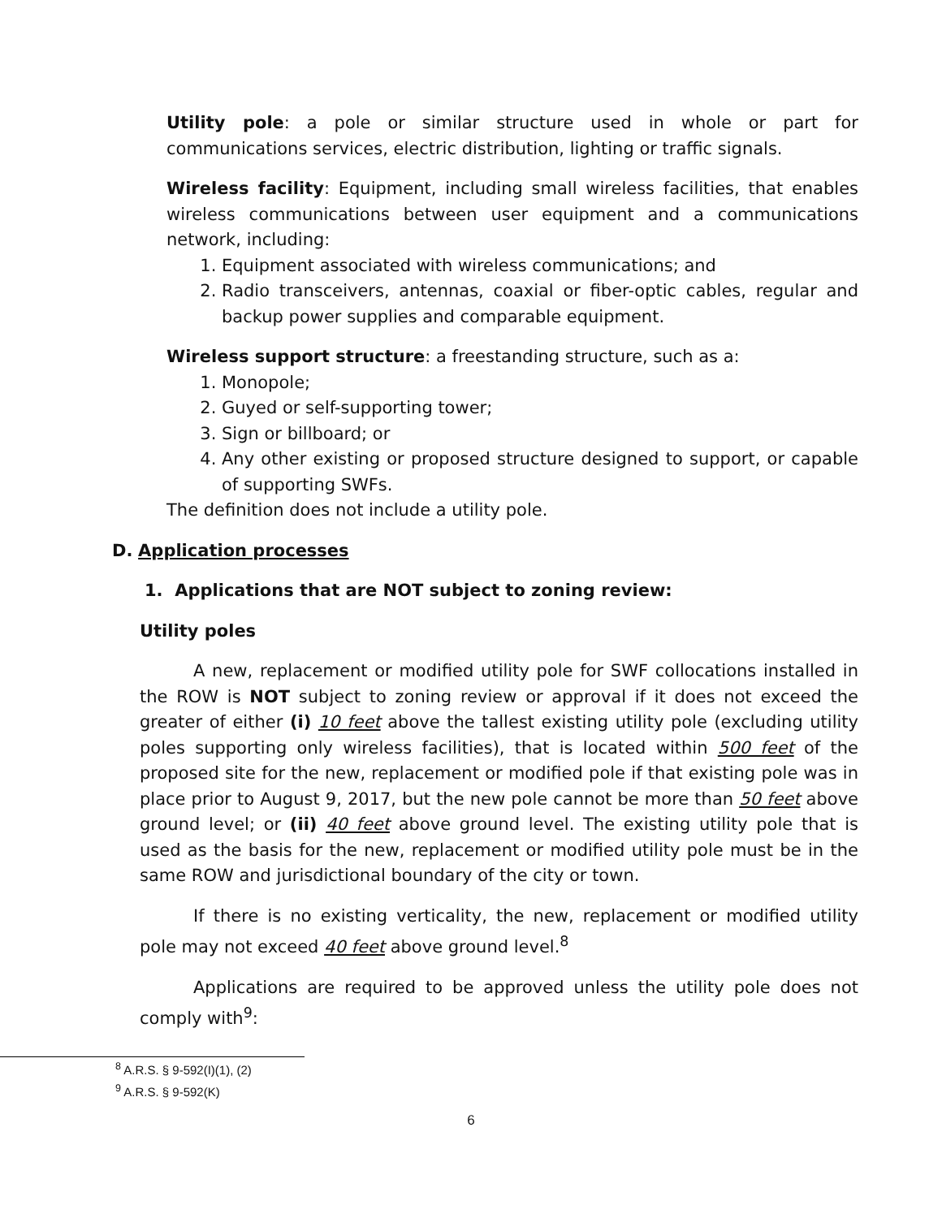Utility pole: a pole or similar structure used in whole or part for communications services, electric distribution, lighting or traffic signals.
Wireless facility: Equipment, including small wireless facilities, that enables wireless communications between user equipment and a communications network, including:
1. Equipment associated with wireless communications; and
2. Radio transceivers, antennas, coaxial or fiber-optic cables, regular and backup power supplies and comparable equipment.
Wireless support structure: a freestanding structure, such as a:
1. Monopole;
2. Guyed or self-supporting tower;
3. Sign or billboard; or
4. Any other existing or proposed structure designed to support, or capable of supporting SWFs.
The definition does not include a utility pole.
D. Application processes
1. Applications that are NOT subject to zoning review:
Utility poles
A new, replacement or modified utility pole for SWF collocations installed in the ROW is NOT subject to zoning review or approval if it does not exceed the greater of either (i) 10 feet above the tallest existing utility pole (excluding utility poles supporting only wireless facilities), that is located within 500 feet of the proposed site for the new, replacement or modified pole if that existing pole was in place prior to August 9, 2017, but the new pole cannot be more than 50 feet above ground level; or (ii) 40 feet above ground level. The existing utility pole that is used as the basis for the new, replacement or modified utility pole must be in the same ROW and jurisdictional boundary of the city or town.
If there is no existing verticality, the new, replacement or modified utility pole may not exceed 40 feet above ground level.<sup>8</sup>
Applications are required to be approved unless the utility pole does not comply with<sup>9</sup>:
<sup>8</sup> A.R.S. § 9-592(I)(1), (2)
<sup>9</sup> A.R.S. § 9-592(K)
6